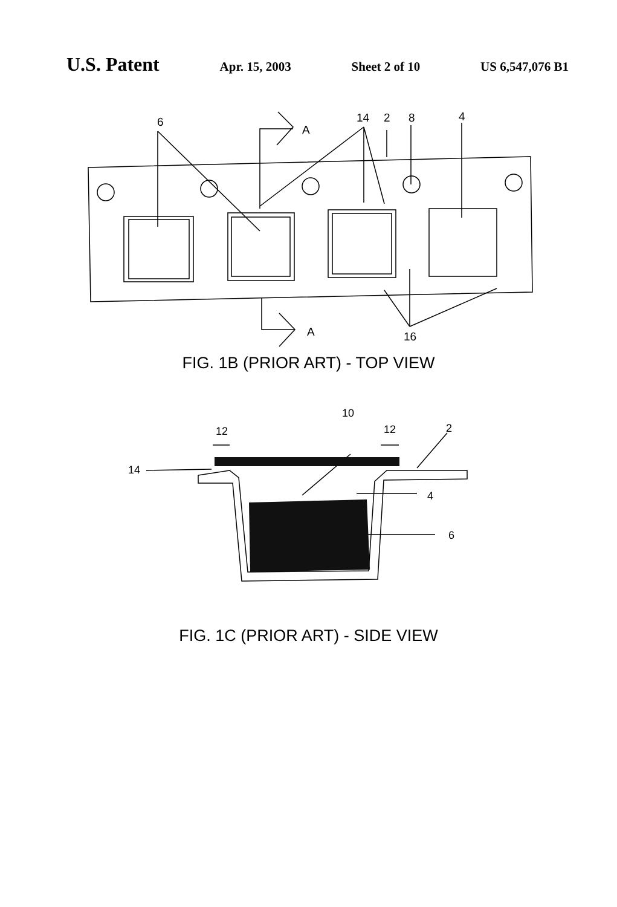U.S. Patent Apr. 15, 2003 Sheet 2 of 10 US 6,547,076 B1
6
A
14
2
8
4
A
16
FIG. 1B (PRIOR ART) - TOP VIEW
14
12
10
12
2
4
6
FIG. 1C (PRIOR ART) - SIDE VIEW